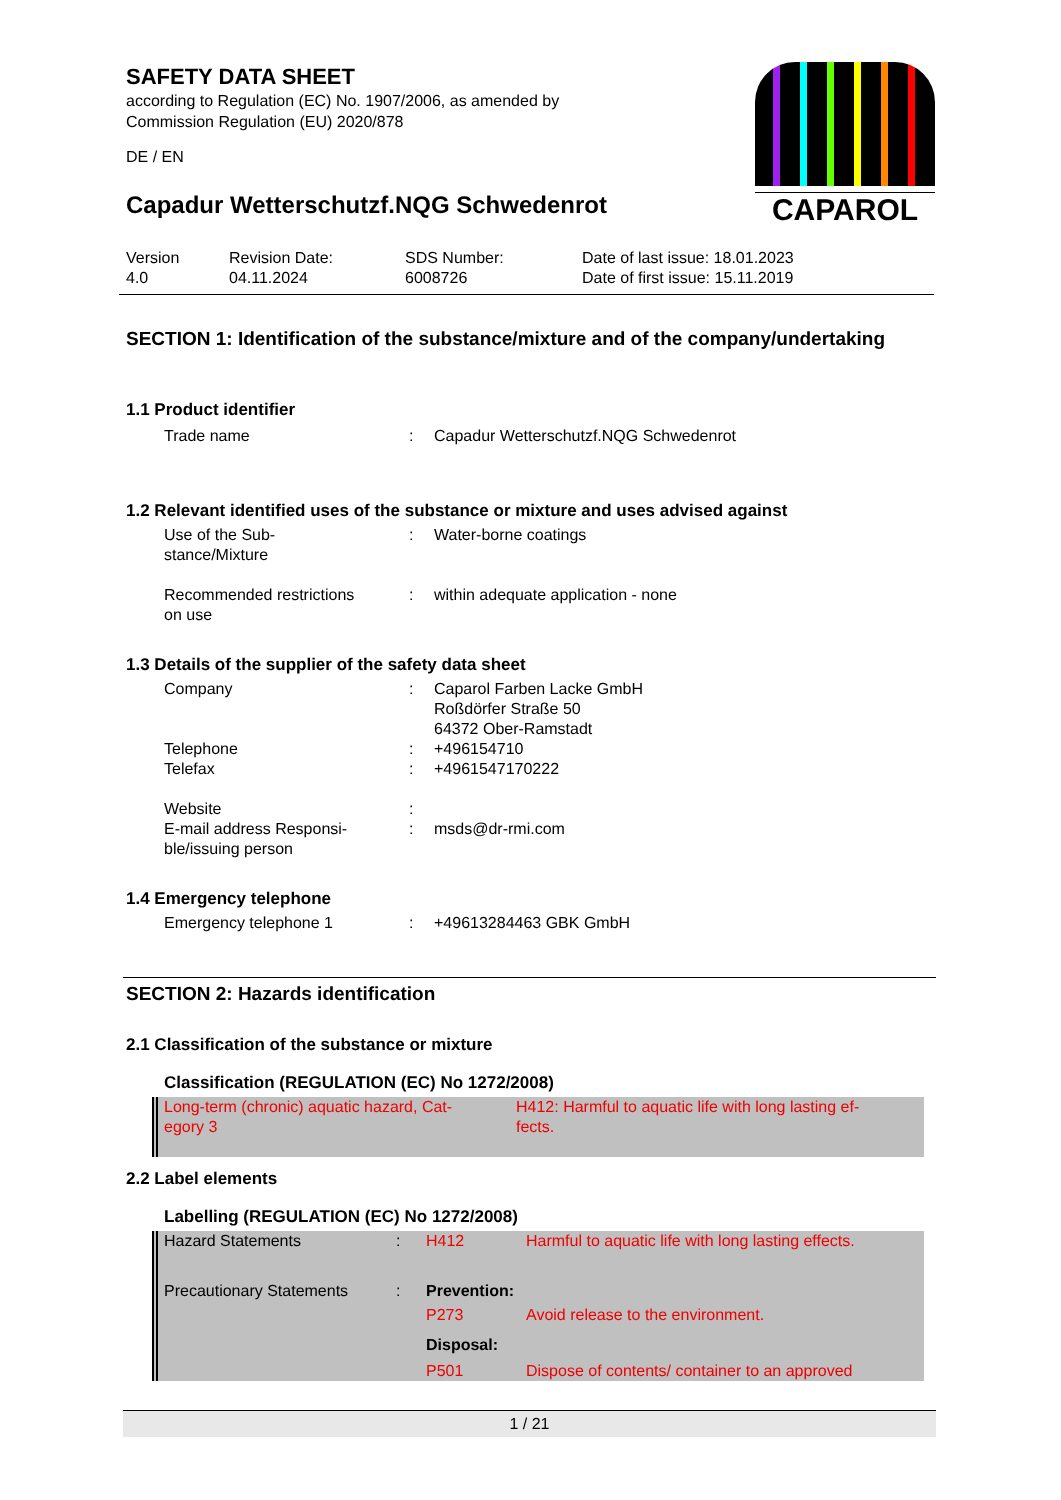SAFETY DATA SHEET
according to Regulation (EC) No. 1907/2006, as amended by
Commission Regulation (EU) 2020/878
DE / EN
Capadur Wetterschutzf.NQG Schwedenrot
CAPAROL
| Version 4.0 | Revision Date: 04.11.2024 | SDS Number: 6008726 | Date of last issue: 18.01.2023 Date of first issue: 15.11.2019 |
SECTION 1: Identification of the substance/mixture and of the company/undertaking
1.1 Product identifier
| Trade name | : | Capadur Wetterschutzf.NQG Schwedenrot |
1.2 Relevant identified uses of the substance or mixture and uses advised against
| Use of the Sub- stance/Mixture | : | Water-borne coatings |
| Recommended restrictions on use | : | within adequate application - none |
1.3 Details of the supplier of the safety data sheet
| Company | : | Caparol Farben Lacke GmbH Roßdörfer Straße 50 64372 Ober-Ramstadt |
| Telephone | : | +496154710 |
| Telefax | : | +4961547170222 |
| Website | : | |
| E-mail address Responsi- ble/issuing person | : | msds@dr-rmi.com |
1.4 Emergency telephone
| Emergency telephone 1 | : | +49613284463 GBK GmbH |
SECTION 2: Hazards identification
2.1 Classification of the substance or mixture
Classification (REGULATION (EC) No 1272/2008)
| Long-term (chronic) aquatic hazard, Cat- egory 3 | H412: Harmful to aquatic life with long lasting ef- fects. |
2.2 Label elements
Labelling (REGULATION (EC) No 1272/2008)
| Hazard Statements | : | H412 | Harmful to aquatic life with long lasting effects. |
| Precautionary Statements | : | Prevention: | |
| | | P273 | Avoid release to the environment. |
| | | Disposal: | |
| | | P501 | Dispose of contents/ container to an approved |
1 / 21